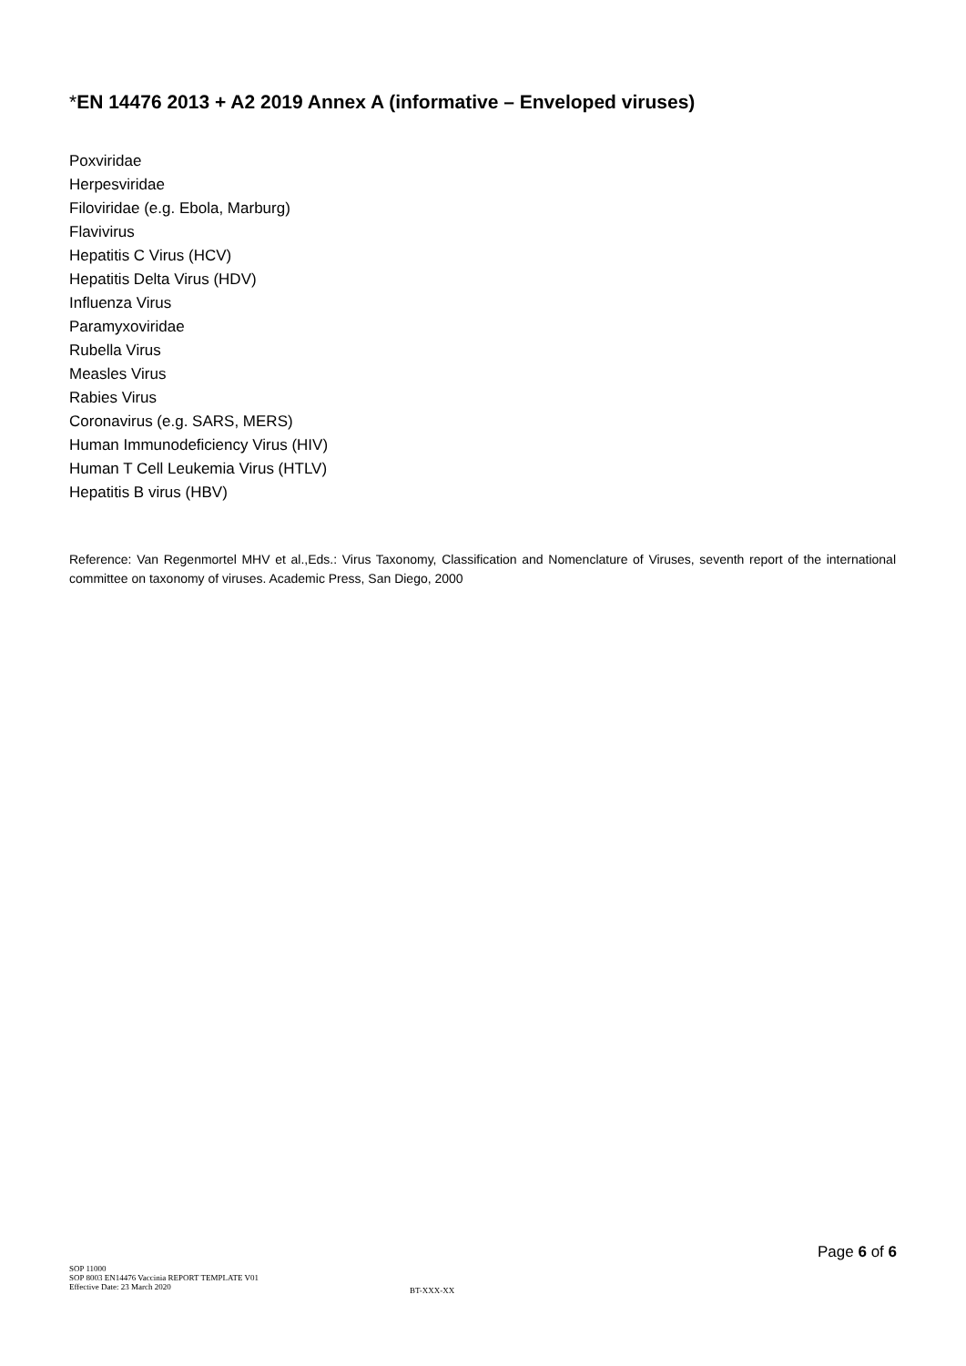*EN 14476 2013 + A2 2019 Annex A (informative – Enveloped viruses)
Poxviridae
Herpesviridae
Filoviridae (e.g. Ebola, Marburg)
Flavivirus
Hepatitis C Virus (HCV)
Hepatitis Delta Virus (HDV)
Influenza Virus
Paramyxoviridae
Rubella Virus
Measles Virus
Rabies Virus
Coronavirus (e.g. SARS, MERS)
Human Immunodeficiency Virus (HIV)
Human T Cell Leukemia Virus (HTLV)
Hepatitis B virus (HBV)
Reference: Van Regenmortel MHV et al.,Eds.: Virus Taxonomy, Classification and Nomenclature of Viruses, seventh report of the international committee on taxonomy of viruses. Academic Press, San Diego, 2000
Page 6 of 6
SOP 11000
SOP 8003 EN14476 Vaccinia REPORT TEMPLATE V01
Effective Date: 23 March 2020
BT-XXX-XX